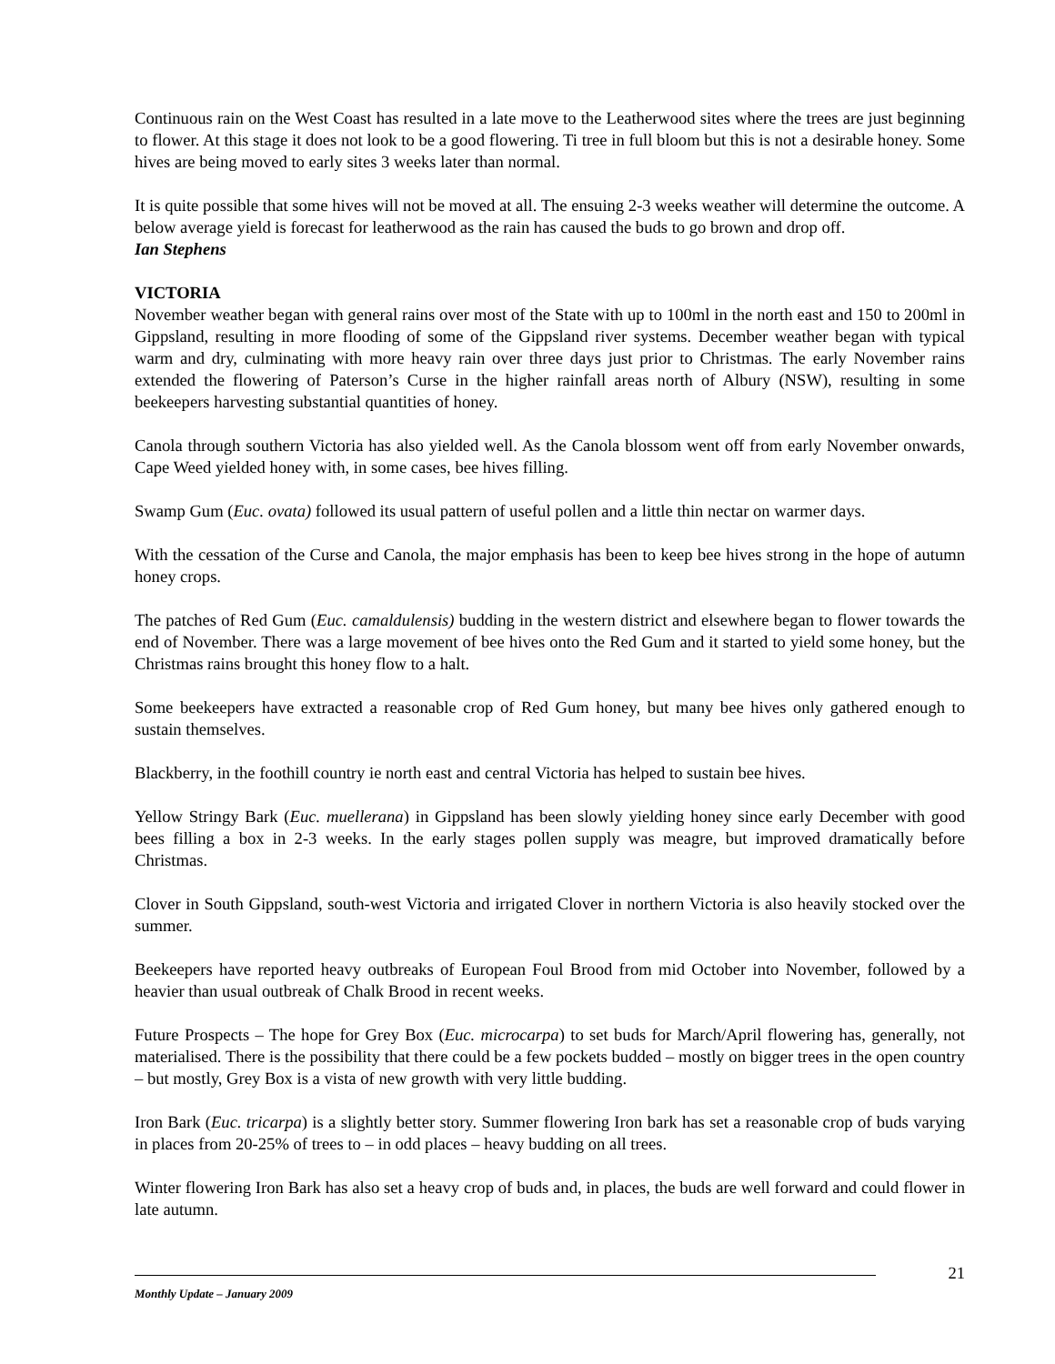Continuous rain on the West Coast has resulted in a late move to the Leatherwood sites where the trees are just beginning to flower. At this stage it does not look to be a good flowering. Ti tree in full bloom but this is not a desirable honey. Some hives are being moved to early sites 3 weeks later than normal.
It is quite possible that some hives will not be moved at all. The ensuing 2-3 weeks weather will determine the outcome. A below average yield is forecast for leatherwood as the rain has caused the buds to go brown and drop off.
Ian Stephens
VICTORIA
November weather began with general rains over most of the State with up to 100ml in the north east and 150 to 200ml in Gippsland, resulting in more flooding of some of the Gippsland river systems. December weather began with typical warm and dry, culminating with more heavy rain over three days just prior to Christmas. The early November rains extended the flowering of Paterson’s Curse in the higher rainfall areas north of Albury (NSW), resulting in some beekeepers harvesting substantial quantities of honey.
Canola through southern Victoria has also yielded well. As the Canola blossom went off from early November onwards, Cape Weed yielded honey with, in some cases, bee hives filling.
Swamp Gum (Euc. ovata) followed its usual pattern of useful pollen and a little thin nectar on warmer days.
With the cessation of the Curse and Canola, the major emphasis has been to keep bee hives strong in the hope of autumn honey crops.
The patches of Red Gum (Euc. camaldulensis) budding in the western district and elsewhere began to flower towards the end of November. There was a large movement of bee hives onto the Red Gum and it started to yield some honey, but the Christmas rains brought this honey flow to a halt.
Some beekeepers have extracted a reasonable crop of Red Gum honey, but many bee hives only gathered enough to sustain themselves.
Blackberry, in the foothill country ie north east and central Victoria has helped to sustain bee hives.
Yellow Stringy Bark (Euc. muellerana) in Gippsland has been slowly yielding honey since early December with good bees filling a box in 2-3 weeks. In the early stages pollen supply was meagre, but improved dramatically before Christmas.
Clover in South Gippsland, south-west Victoria and irrigated Clover in northern Victoria is also heavily stocked over the summer.
Beekeepers have reported heavy outbreaks of European Foul Brood from mid October into November, followed by a heavier than usual outbreak of Chalk Brood in recent weeks.
Future Prospects – The hope for Grey Box (Euc. microcarpa) to set buds for March/April flowering has, generally, not materialised. There is the possibility that there could be a few pockets budded – mostly on bigger trees in the open country – but mostly, Grey Box is a vista of new growth with very little budding.
Iron Bark (Euc. tricarpa) is a slightly better story. Summer flowering Iron bark has set a reasonable crop of buds varying in places from 20-25% of trees to – in odd places – heavy budding on all trees.
Winter flowering Iron Bark has also set a heavy crop of buds and, in places, the buds are well forward and could flower in late autumn.
21
Monthly Update – January 2009